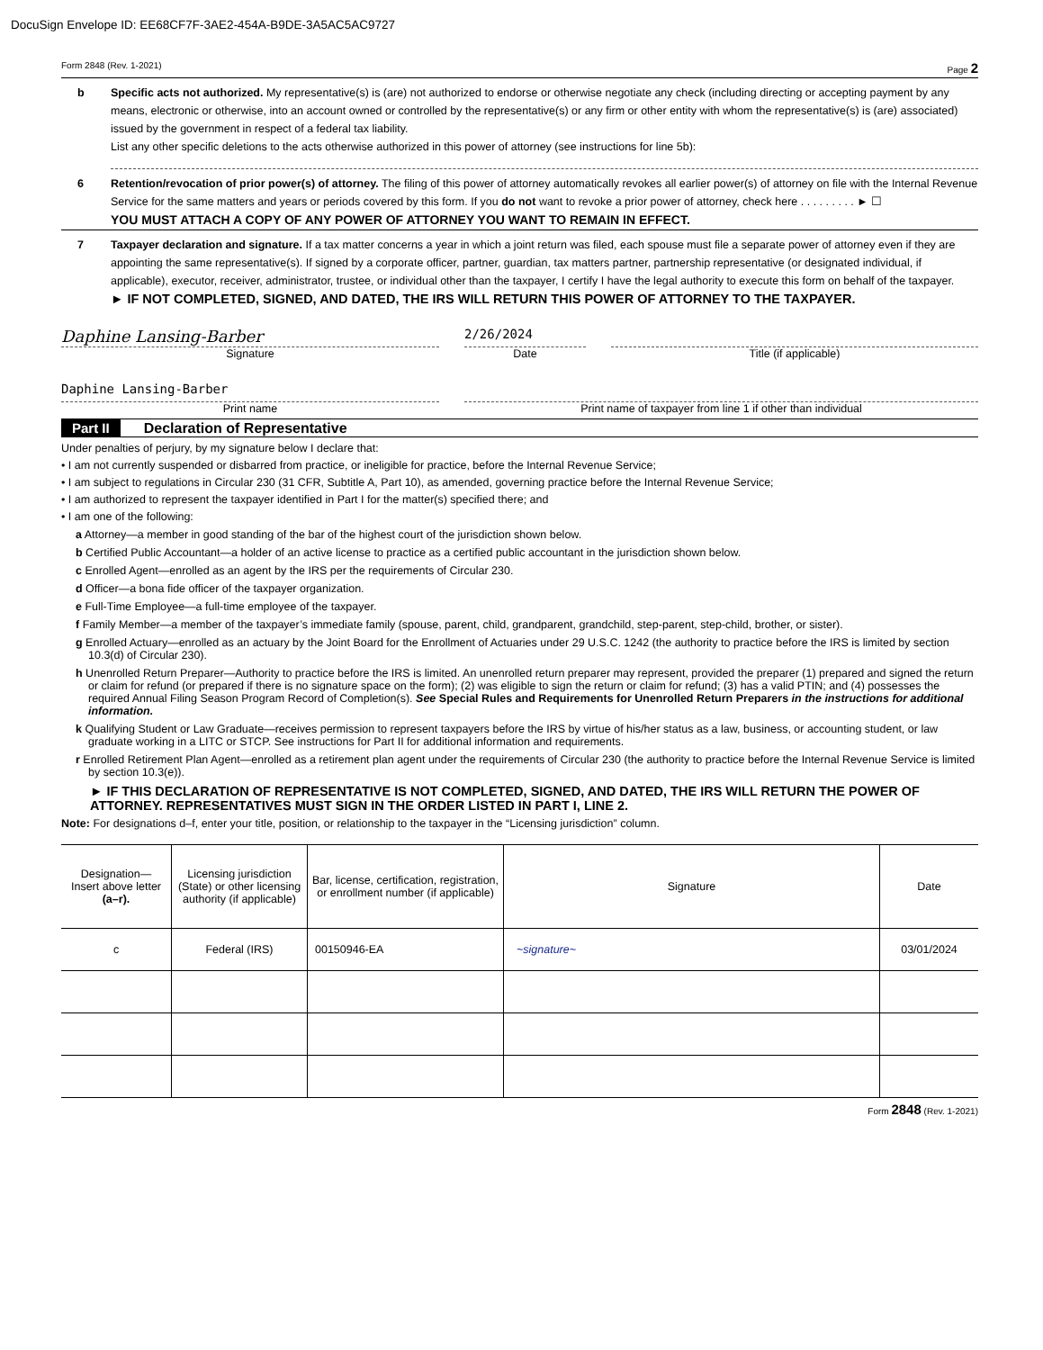DocuSign Envelope ID: EE68CF7F-3AE2-454A-B9DE-3A5AC5AC9727
Form 2848 (Rev. 1-2021) Page 2
b Specific acts not authorized. My representative(s) is (are) not authorized to endorse or otherwise negotiate any check (including directing or accepting payment by any means, electronic or otherwise, into an account owned or controlled by the representative(s) or any firm or other entity with whom the representative(s) is (are) associated) issued by the government in respect of a federal tax liability.
List any other specific deletions to the acts otherwise authorized in this power of attorney (see instructions for line 5b):
6 Retention/revocation of prior power(s) of attorney. The filing of this power of attorney automatically revokes all earlier power(s) of attorney on file with the Internal Revenue Service for the same matters and years or periods covered by this form. If you do not want to revoke a prior power of attorney, check here . . . . . . . . . ► ☐
YOU MUST ATTACH A COPY OF ANY POWER OF ATTORNEY YOU WANT TO REMAIN IN EFFECT.
7 Taxpayer declaration and signature. If a tax matter concerns a year in which a joint return was filed, each spouse must file a separate power of attorney even if they are appointing the same representative(s). If signed by a corporate officer, partner, guardian, tax matters partner, partnership representative (or designated individual, if applicable), executor, receiver, administrator, trustee, or individual other than the taxpayer, I certify I have the legal authority to execute this form on behalf of the taxpayer.
► IF NOT COMPLETED, SIGNED, AND DATED, THE IRS WILL RETURN THIS POWER OF ATTORNEY TO THE TAXPAYER.
Daphine Lansing-Barber
Signature
2/26/2024
Date
Title (if applicable)
Daphine Lansing-Barber
Print name
Print name of taxpayer from line 1 if other than individual
Part II Declaration of Representative
Under penalties of perjury, by my signature below I declare that:
• I am not currently suspended or disbarred from practice, or ineligible for practice, before the Internal Revenue Service;
• I am subject to regulations in Circular 230 (31 CFR, Subtitle A, Part 10), as amended, governing practice before the Internal Revenue Service;
• I am authorized to represent the taxpayer identified in Part I for the matter(s) specified there; and
• I am one of the following:
a Attorney—a member in good standing of the bar of the highest court of the jurisdiction shown below.
b Certified Public Accountant—a holder of an active license to practice as a certified public accountant in the jurisdiction shown below.
c Enrolled Agent—enrolled as an agent by the IRS per the requirements of Circular 230.
d Officer—a bona fide officer of the taxpayer organization.
e Full-Time Employee—a full-time employee of the taxpayer.
f Family Member—a member of the taxpayer’s immediate family (spouse, parent, child, grandparent, grandchild, step-parent, step-child, brother, or sister).
g Enrolled Actuary—enrolled as an actuary by the Joint Board for the Enrollment of Actuaries under 29 U.S.C. 1242 (the authority to practice before the IRS is limited by section 10.3(d) of Circular 230).
h Unenrolled Return Preparer—Authority to practice before the IRS is limited. An unenrolled return preparer may represent, provided the preparer (1) prepared and signed the return or claim for refund (or prepared if there is no signature space on the form); (2) was eligible to sign the return or claim for refund; (3) has a valid PTIN; and (4) possesses the required Annual Filing Season Program Record of Completion(s). See Special Rules and Requirements for Unenrolled Return Preparers in the instructions for additional information.
k Qualifying Student or Law Graduate—receives permission to represent taxpayers before the IRS by virtue of his/her status as a law, business, or accounting student, or law graduate working in a LITC or STCP. See instructions for Part II for additional information and requirements.
r Enrolled Retirement Plan Agent—enrolled as a retirement plan agent under the requirements of Circular 230 (the authority to practice before the Internal Revenue Service is limited by section 10.3(e)).
► IF THIS DECLARATION OF REPRESENTATIVE IS NOT COMPLETED, SIGNED, AND DATED, THE IRS WILL RETURN THE POWER OF ATTORNEY. REPRESENTATIVES MUST SIGN IN THE ORDER LISTED IN PART I, LINE 2.
Note: For designations d–f, enter your title, position, or relationship to the taxpayer in the “Licensing jurisdiction” column.
| Designation— Insert above letter (a–r). | Licensing jurisdiction (State) or other licensing authority (if applicable) | Bar, license, certification, registration, or enrollment number (if applicable) | Signature | Date |
| --- | --- | --- | --- | --- |
| c | Federal (IRS) | 00150946-EA | ~signature~ | 03/01/2024 |
Form 2848 (Rev. 1-2021)